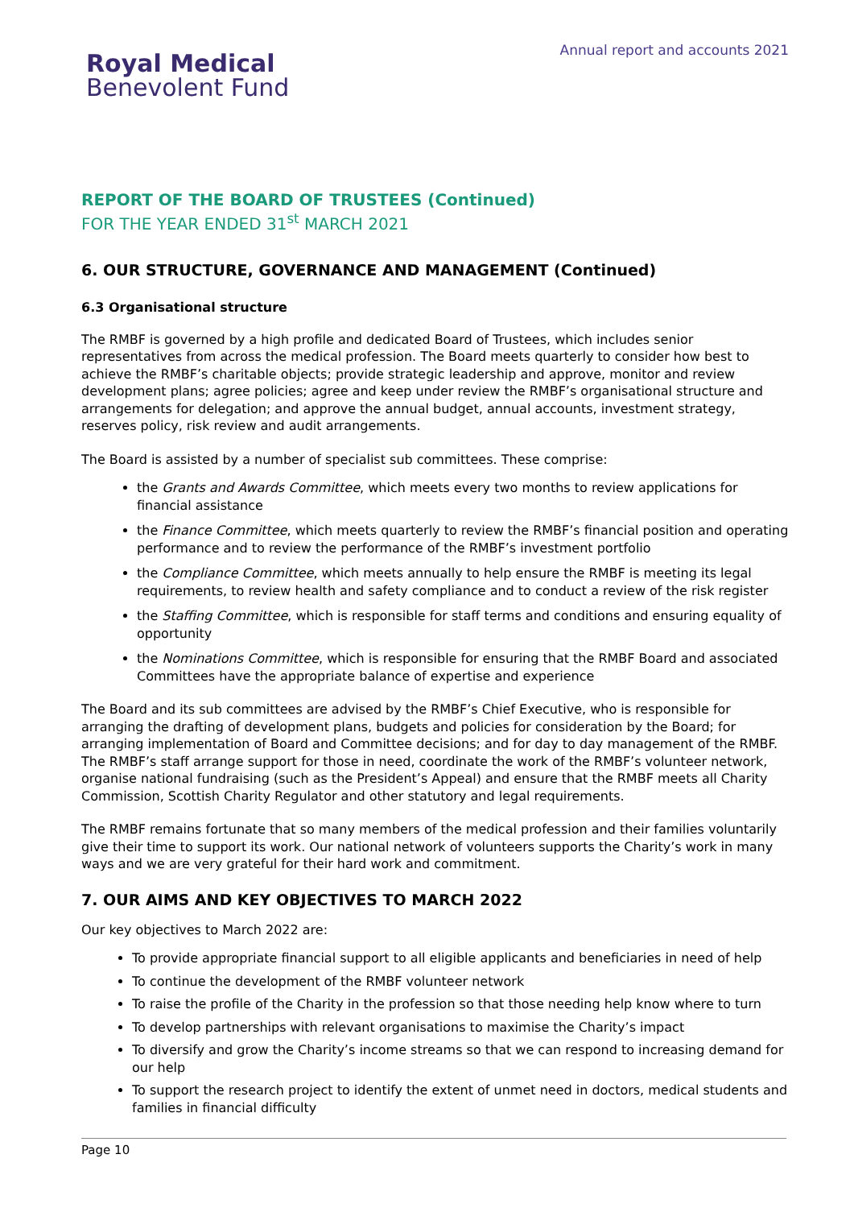Royal Medical
Benevolent Fund
Annual report and accounts 2021
REPORT OF THE BOARD OF TRUSTEES (Continued)
FOR THE YEAR ENDED 31<sup>st</sup> MARCH 2021
6. OUR STRUCTURE, GOVERNANCE AND MANAGEMENT (Continued)
6.3 Organisational structure
The RMBF is governed by a high profile and dedicated Board of Trustees, which includes senior representatives from across the medical profession. The Board meets quarterly to consider how best to achieve the RMBF’s charitable objects; provide strategic leadership and approve, monitor and review development plans; agree policies; agree and keep under review the RMBF’s organisational structure and arrangements for delegation; and approve the annual budget, annual accounts, investment strategy, reserves policy, risk review and audit arrangements.
The Board is assisted by a number of specialist sub committees. These comprise:
the Grants and Awards Committee, which meets every two months to review applications for financial assistance
the Finance Committee, which meets quarterly to review the RMBF’s financial position and operating performance and to review the performance of the RMBF’s investment portfolio
the Compliance Committee, which meets annually to help ensure the RMBF is meeting its legal requirements, to review health and safety compliance and to conduct a review of the risk register
the Staffing Committee, which is responsible for staff terms and conditions and ensuring equality of opportunity
the Nominations Committee, which is responsible for ensuring that the RMBF Board and associated Committees have the appropriate balance of expertise and experience
The Board and its sub committees are advised by the RMBF’s Chief Executive, who is responsible for arranging the drafting of development plans, budgets and policies for consideration by the Board; for arranging implementation of Board and Committee decisions; and for day to day management of the RMBF. The RMBF’s staff arrange support for those in need, coordinate the work of the RMBF’s volunteer network, organise national fundraising (such as the President’s Appeal) and ensure that the RMBF meets all Charity Commission, Scottish Charity Regulator and other statutory and legal requirements.
The RMBF remains fortunate that so many members of the medical profession and their families voluntarily give their time to support its work. Our national network of volunteers supports the Charity’s work in many ways and we are very grateful for their hard work and commitment.
7. OUR AIMS AND KEY OBJECTIVES TO MARCH 2022
Our key objectives to March 2022 are:
To provide appropriate financial support to all eligible applicants and beneficiaries in need of help
To continue the development of the RMBF volunteer network
To raise the profile of the Charity in the profession so that those needing help know where to turn
To develop partnerships with relevant organisations to maximise the Charity’s impact
To diversify and grow the Charity’s income streams so that we can respond to increasing demand for our help
To support the research project to identify the extent of unmet need in doctors, medical students and families in financial difficulty
Page 10